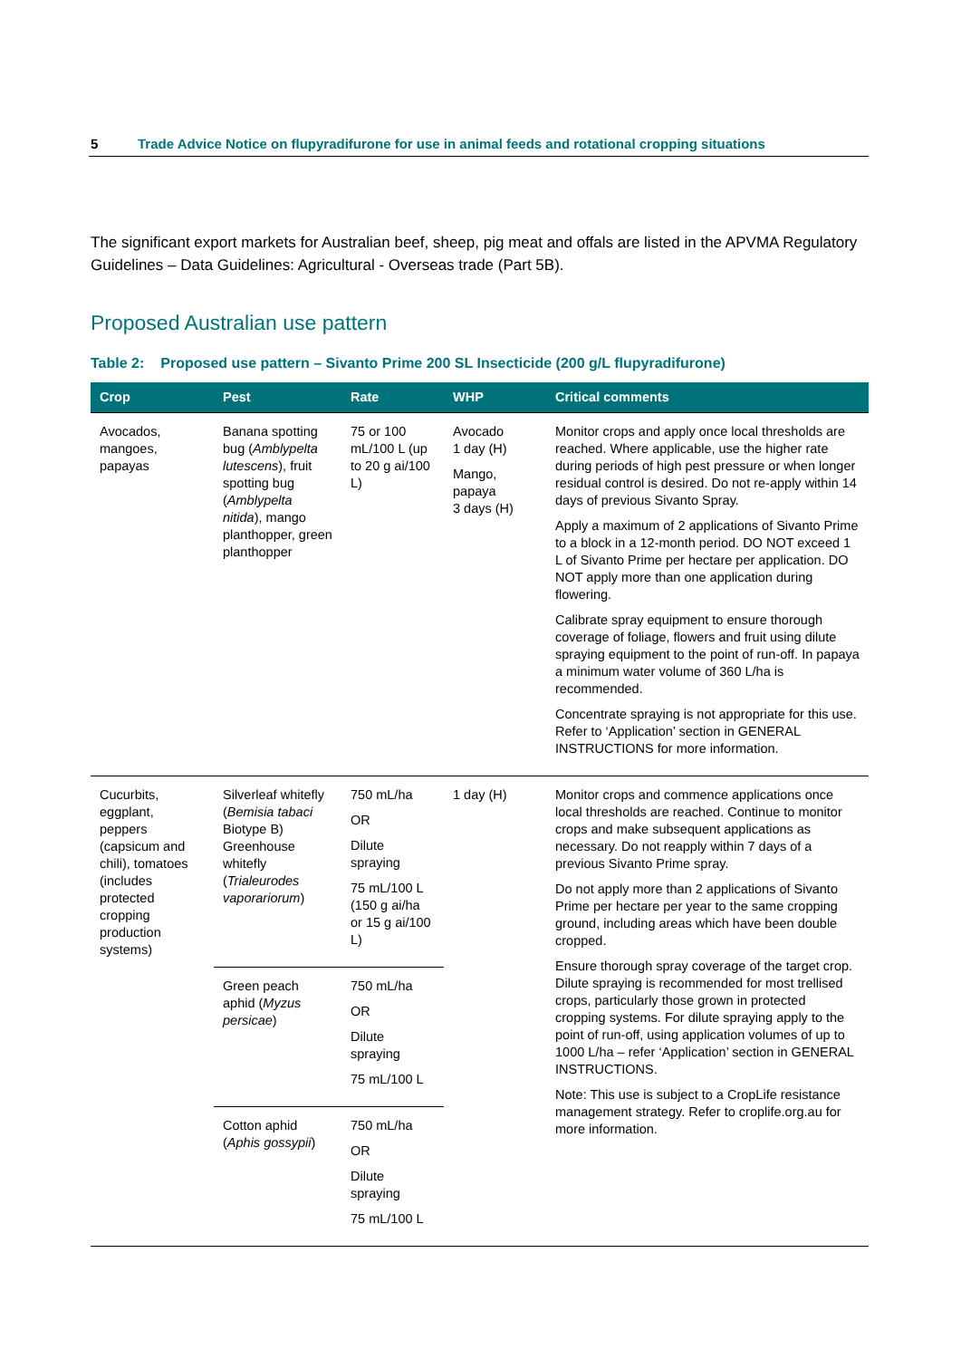5 Trade Advice Notice on flupyradifurone for use in animal feeds and rotational cropping situations
The significant export markets for Australian beef, sheep, pig meat and offals are listed in the APVMA Regulatory Guidelines – Data Guidelines: Agricultural - Overseas trade (Part 5B).
Proposed Australian use pattern
Table 2: Proposed use pattern – Sivanto Prime 200 SL Insecticide (200 g/L flupyradifurone)
| Crop | Pest | Rate | WHP | Critical comments |
| --- | --- | --- | --- | --- |
| Avocados, mangoes, papayas | Banana spotting bug ( Amblypelta lutescens ), fruit spotting bug ( Amblypelta nitida ), mango planthopper, green planthopper | 75 or 100 mL/100 L (up to 20 g ai/100 L) | Avocado 1 day (H) Mango, papaya 3 days (H) | Monitor crops and apply once local thresholds are reached. Where applicable, use the higher rate during periods of high pest pressure or when longer residual control is desired. Do not re-apply within 14 days of previous Sivanto Spray. Apply a maximum of 2 applications of Sivanto Prime to a block in a 12-month period. DO NOT exceed 1 L of Sivanto Prime per hectare per application. DO NOT apply more than one application during flowering. Calibrate spray equipment to ensure thorough coverage of foliage, flowers and fruit using dilute spraying equipment to the point of run-off. In papaya a minimum water volume of 360 L/ha is recommended. Concentrate spraying is not appropriate for this use. Refer to ‘Application’ section in GENERAL INSTRUCTIONS for more information. |
| Cucurbits, eggplant, peppers (capsicum and chili), tomatoes (includes protected cropping production systems) | Silverleaf whitefly ( Bemisia tabaci Biotype B) Greenhouse whitefly ( Trialeurodes vaporariorum ) | 750 mL/ha OR Dilute spraying 75 mL/100 L (150 g ai/ha or 15 g ai/100 L) | 1 day (H) | Monitor crops and commence applications once local thresholds are reached. Continue to monitor crops and make subsequent applications as necessary. Do not reapply within 7 days of a previous Sivanto Prime spray. Do not apply more than 2 applications of Sivanto Prime per hectare per year to the same cropping ground, including areas which have been double cropped. Ensure thorough spray coverage of the target crop. Dilute spraying is recommended for most trellised crops, particularly those grown in protected cropping systems. For dilute spraying apply to the point of run-off, using application volumes of up to 1000 L/ha – refer ‘Application’ section in GENERAL INSTRUCTIONS. Note: This use is subject to a CropLife resistance management strategy. Refer to croplife.org.au for more information. |
| | Green peach aphid ( Myzus persicae ) | 750 mL/ha OR Dilute spraying 75 mL/100 L | | |
| | Cotton aphid ( Aphis gossypii ) | 750 mL/ha OR Dilute spraying 75 mL/100 L | | |